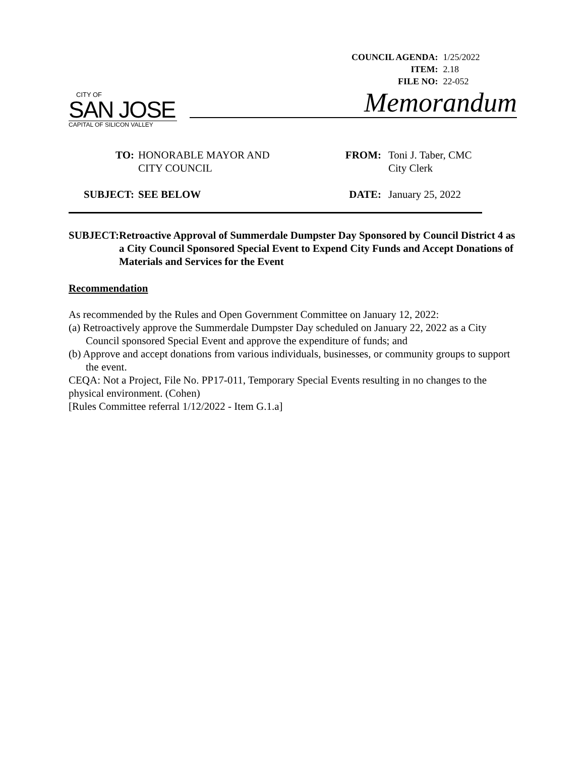| COUNCIL AGENDA: | 1/25/2022 |
| ITEM: | 2.18 |
| FILE NO: | 22-052 |
CITY OF
SAN JOSE
CAPITAL OF SILICON VALLEY
Memorandum
TO: HONORABLE MAYOR AND
CITY COUNCIL
SUBJECT: SEE BELOW
FROM: Toni J. Taber, CMC
City Clerk
DATE: January 25, 2022
SUBJECT: Retroactive Approval of Summerdale Dumpster Day Sponsored by Council District 4 as a City Council Sponsored Special Event to Expend City Funds and Accept Donations of Materials and Services for the Event
Recommendation
As recommended by the Rules and Open Government Committee on January 12, 2022:
(a) Retroactively approve the Summerdale Dumpster Day scheduled on January 22, 2022 as a City Council sponsored Special Event and approve the expenditure of funds; and
(b) Approve and accept donations from various individuals, businesses, or community groups to support the event.
CEQA: Not a Project, File No. PP17-011, Temporary Special Events resulting in no changes to the physical environment. (Cohen)
[Rules Committee referral 1/12/2022 - Item G.1.a]